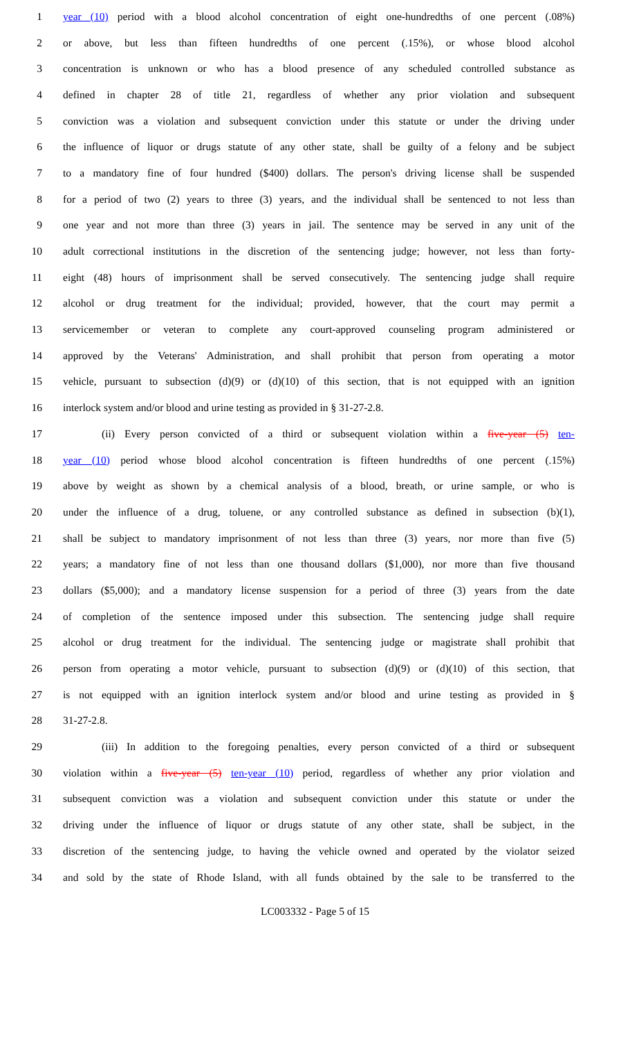1 year (10) period with a blood alcohol concentration of eight one-hundredths of one percent (.08%)
2 or above, but less than fifteen hundredths of one percent (.15%), or whose blood alcohol
3 concentration is unknown or who has a blood presence of any scheduled controlled substance as
4 defined in chapter 28 of title 21, regardless of whether any prior violation and subsequent
5 conviction was a violation and subsequent conviction under this statute or under the driving under
6 the influence of liquor or drugs statute of any other state, shall be guilty of a felony and be subject
7 to a mandatory fine of four hundred ($400) dollars. The person's driving license shall be suspended
8 for a period of two (2) years to three (3) years, and the individual shall be sentenced to not less than
9 one year and not more than three (3) years in jail. The sentence may be served in any unit of the
10 adult correctional institutions in the discretion of the sentencing judge; however, not less than forty-
11 eight (48) hours of imprisonment shall be served consecutively. The sentencing judge shall require
12 alcohol or drug treatment for the individual; provided, however, that the court may permit a
13 servicemember or veteran to complete any court-approved counseling program administered or
14 approved by the Veterans' Administration, and shall prohibit that person from operating a motor
15 vehicle, pursuant to subsection (d)(9) or (d)(10) of this section, that is not equipped with an ignition
16 interlock system and/or blood and urine testing as provided in § 31-27-2.8.
17 (ii) Every person convicted of a third or subsequent violation within a five-year (5) ten-
18 year (10) period whose blood alcohol concentration is fifteen hundredths of one percent (.15%)
19 above by weight as shown by a chemical analysis of a blood, breath, or urine sample, or who is
20 under the influence of a drug, toluene, or any controlled substance as defined in subsection (b)(1),
21 shall be subject to mandatory imprisonment of not less than three (3) years, nor more than five (5)
22 years; a mandatory fine of not less than one thousand dollars ($1,000), nor more than five thousand
23 dollars ($5,000); and a mandatory license suspension for a period of three (3) years from the date
24 of completion of the sentence imposed under this subsection. The sentencing judge shall require
25 alcohol or drug treatment for the individual. The sentencing judge or magistrate shall prohibit that
26 person from operating a motor vehicle, pursuant to subsection (d)(9) or (d)(10) of this section, that
27 is not equipped with an ignition interlock system and/or blood and urine testing as provided in §
28 31-27-2.8.
29 (iii) In addition to the foregoing penalties, every person convicted of a third or subsequent
30 violation within a five-year (5) ten-year (10) period, regardless of whether any prior violation and
31 subsequent conviction was a violation and subsequent conviction under this statute or under the
32 driving under the influence of liquor or drugs statute of any other state, shall be subject, in the
33 discretion of the sentencing judge, to having the vehicle owned and operated by the violator seized
34 and sold by the state of Rhode Island, with all funds obtained by the sale to be transferred to the
LC003332 - Page 5 of 15